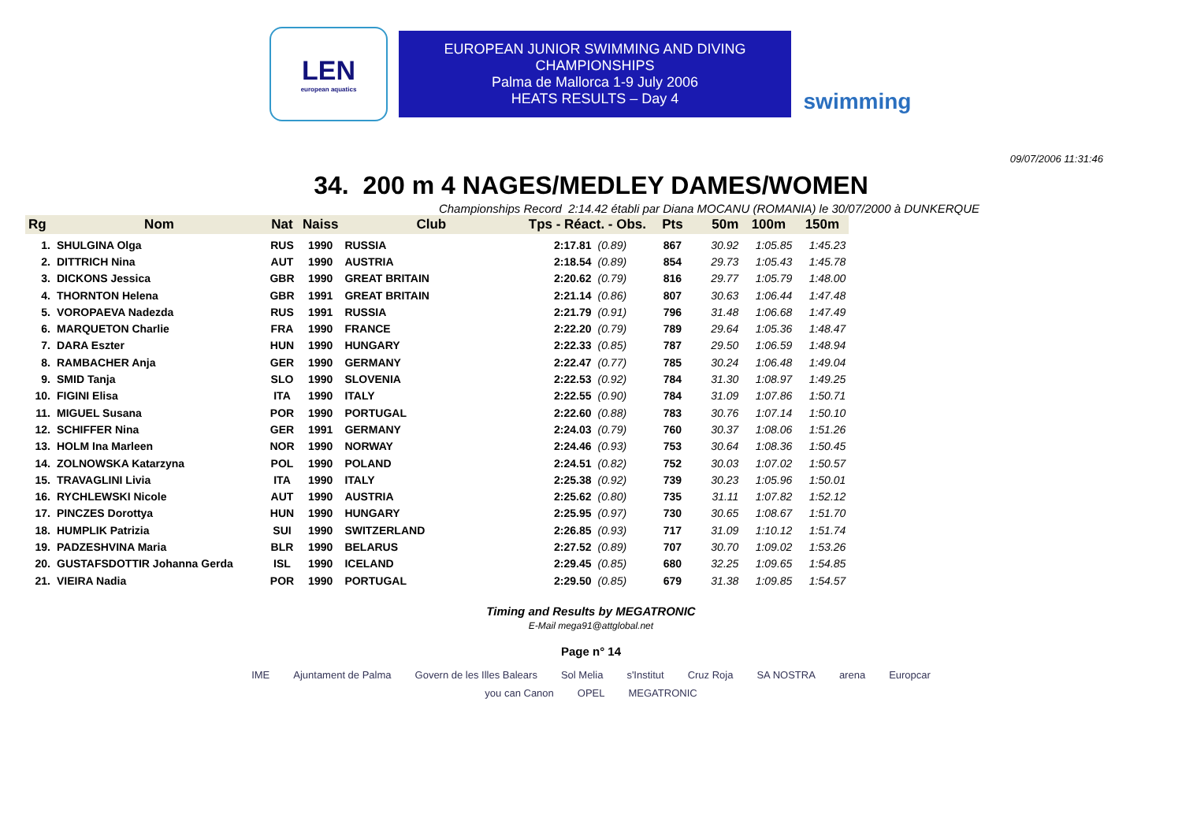LEN
european aquatics
EUROPEAN JUNIOR SWIMMING AND DIVING
CHAMPIONSHIPS
Palma de Mallorca 1-9 July 2006
HEATS RESULTS – Day 4
swimming
09/07/2006 11:31:46
34. 200 m 4 NAGES/MEDLEY DAMES/WOMEN
Championships Record 2:14.42 établi par Diana MOCANU (ROMANIA) le 30/07/2000 à DUNKERQUE
| Rg | Nom | Nat | Naiss | Club | Tps - Réact. - Obs. | | Pts | 50m | 100m | 150m |
| --- | --- | --- | --- | --- | --- | --- | --- | --- | --- | --- |
| 1. | SHULGINA Olga | RUS | 1990 | RUSSIA | 2:17.81 | (0.89) | 867 | 30.92 | 1:05.85 | 1:45.23 |
| 2. | DITTRICH Nina | AUT | 1990 | AUSTRIA | 2:18.54 | (0.89) | 854 | 29.73 | 1:05.43 | 1:45.78 |
| 3. | DICKONS Jessica | GBR | 1990 | GREAT BRITAIN | 2:20.62 | (0.79) | 816 | 29.77 | 1:05.79 | 1:48.00 |
| 4. | THORNTON Helena | GBR | 1991 | GREAT BRITAIN | 2:21.14 | (0.86) | 807 | 30.63 | 1:06.44 | 1:47.48 |
| 5. | VOROPAEVA Nadezda | RUS | 1991 | RUSSIA | 2:21.79 | (0.91) | 796 | 31.48 | 1:06.68 | 1:47.49 |
| 6. | MARQUETON Charlie | FRA | 1990 | FRANCE | 2:22.20 | (0.79) | 789 | 29.64 | 1:05.36 | 1:48.47 |
| 7. | DARA Eszter | HUN | 1990 | HUNGARY | 2:22.33 | (0.85) | 787 | 29.50 | 1:06.59 | 1:48.94 |
| 8. | RAMBACHER Anja | GER | 1990 | GERMANY | 2:22.47 | (0.77) | 785 | 30.24 | 1:06.48 | 1:49.04 |
| 9. | SMID Tanja | SLO | 1990 | SLOVENIA | 2:22.53 | (0.92) | 784 | 31.30 | 1:08.97 | 1:49.25 |
| 10. | FIGINI Elisa | ITA | 1990 | ITALY | 2:22.55 | (0.90) | 784 | 31.09 | 1:07.86 | 1:50.71 |
| 11. | MIGUEL Susana | POR | 1990 | PORTUGAL | 2:22.60 | (0.88) | 783 | 30.76 | 1:07.14 | 1:50.10 |
| 12. | SCHIFFER Nina | GER | 1991 | GERMANY | 2:24.03 | (0.79) | 760 | 30.37 | 1:08.06 | 1:51.26 |
| 13. | HOLM Ina Marleen | NOR | 1990 | NORWAY | 2:24.46 | (0.93) | 753 | 30.64 | 1:08.36 | 1:50.45 |
| 14. | ZOLNOWSKA Katarzyna | POL | 1990 | POLAND | 2:24.51 | (0.82) | 752 | 30.03 | 1:07.02 | 1:50.57 |
| 15. | TRAVAGLINI Livia | ITA | 1990 | ITALY | 2:25.38 | (0.92) | 739 | 30.23 | 1:05.96 | 1:50.01 |
| 16. | RYCHLEWSKI Nicole | AUT | 1990 | AUSTRIA | 2:25.62 | (0.80) | 735 | 31.11 | 1:07.82 | 1:52.12 |
| 17. | PINCZES Dorottya | HUN | 1990 | HUNGARY | 2:25.95 | (0.97) | 730 | 30.65 | 1:08.67 | 1:51.70 |
| 18. | HUMPLIK Patrizia | SUI | 1990 | SWITZERLAND | 2:26.85 | (0.93) | 717 | 31.09 | 1:10.12 | 1:51.74 |
| 19. | PADZESHVINA Maria | BLR | 1990 | BELARUS | 2:27.52 | (0.89) | 707 | 30.70 | 1:09.02 | 1:53.26 |
| 20. | GUSTAFSDOTTIR Johanna Gerda | ISL | 1990 | ICELAND | 2:29.45 | (0.85) | 680 | 32.25 | 1:09.65 | 1:54.85 |
| 21. | VIEIRA Nadia | POR | 1990 | PORTUGAL | 2:29.50 | (0.85) | 679 | 31.38 | 1:09.85 | 1:54.57 |
Timing and Results by MEGATRONIC
E-Mail mega91@attglobal.net
Page n° 14
IME Ajuntament de Palma Govern de les Illes Balears Sol Melia s'Institut Cruz Roja SA NOSTRA arena Europcar you can Canon OPEL MEGATRONIC